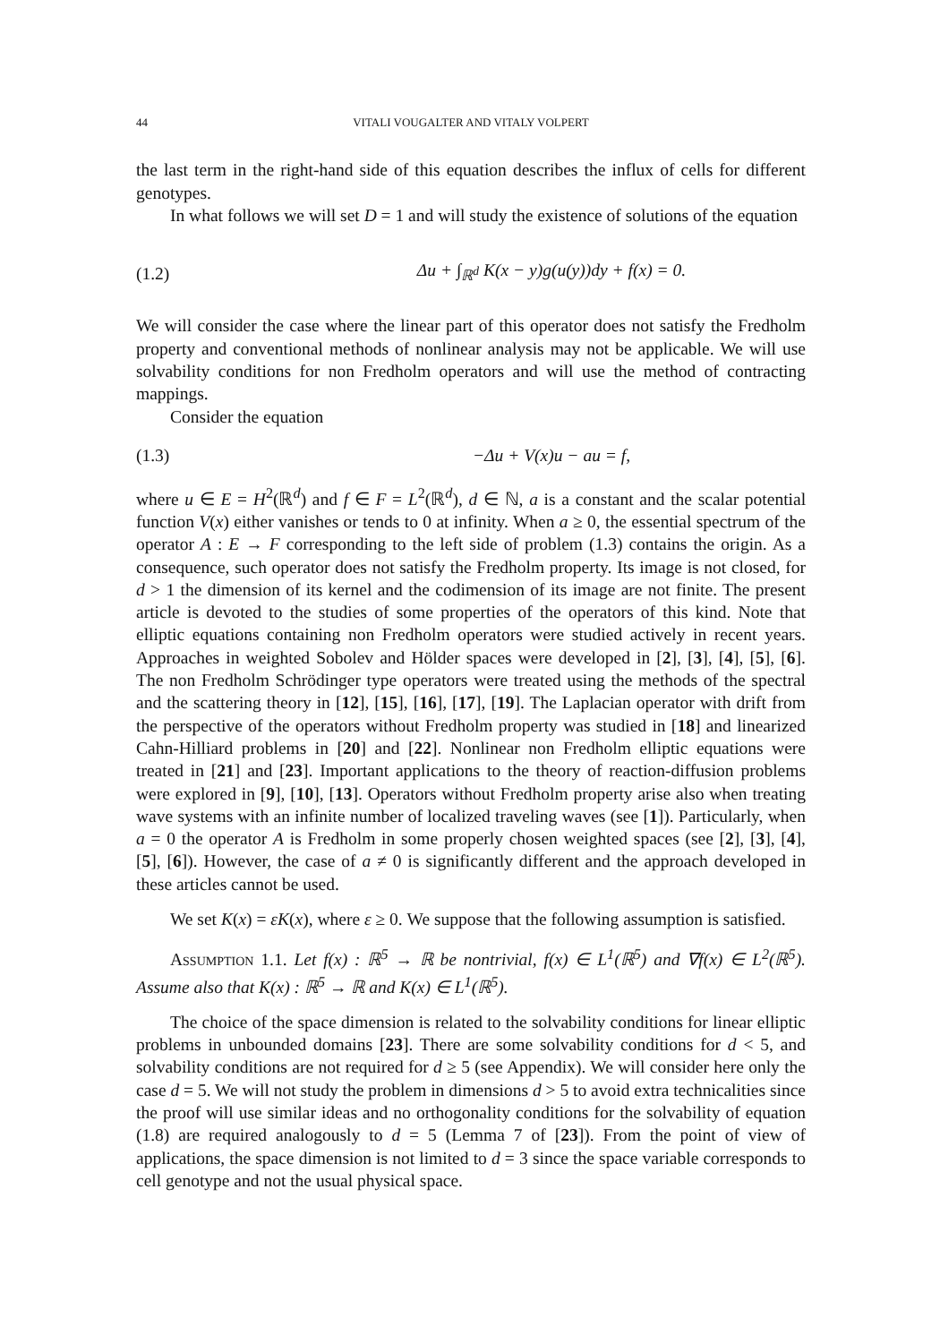44 VITALI VOUGALTER AND VITALY VOLPERT
the last term in the right-hand side of this equation describes the influx of cells for different genotypes.
In what follows we will set D = 1 and will study the existence of solutions of the equation
(1.2) Δu + ∫<sub>ℝ<sup>d</sup></sub> K(x − y)g(u(y))dy + f(x) = 0.
We will consider the case where the linear part of this operator does not satisfy the Fredholm property and conventional methods of nonlinear analysis may not be applicable. We will use solvability conditions for non Fredholm operators and will use the method of contracting mappings.
Consider the equation
(1.3) −Δu + V(x)u − au = f,
where u ∈ E = H<sup>2</sup>(ℝ<sup>d</sup>) and f ∈ F = L<sup>2</sup>(ℝ<sup>d</sup>), d ∈ ℕ, a is a constant and the scalar potential function V(x) either vanishes or tends to 0 at infinity. When a ≥ 0, the essential spectrum of the operator A : E → F corresponding to the left side of problem (1.3) contains the origin. As a consequence, such operator does not satisfy the Fredholm property. Its image is not closed, for d > 1 the dimension of its kernel and the codimension of its image are not finite. The present article is devoted to the studies of some properties of the operators of this kind. Note that elliptic equations containing non Fredholm operators were studied actively in recent years. Approaches in weighted Sobolev and Hölder spaces were developed in [2], [3], [4], [5], [6]. The non Fredholm Schrödinger type operators were treated using the methods of the spectral and the scattering theory in [12], [15], [16], [17], [19]. The Laplacian operator with drift from the perspective of the operators without Fredholm property was studied in [18] and linearized Cahn-Hilliard problems in [20] and [22]. Nonlinear non Fredholm elliptic equations were treated in [21] and [23]. Important applications to the theory of reaction-diffusion problems were explored in [9], [10], [13]. Operators without Fredholm property arise also when treating wave systems with an infinite number of localized traveling waves (see [1]). Particularly, when a = 0 the operator A is Fredholm in some properly chosen weighted spaces (see [2], [3], [4], [5], [6]). However, the case of a ≠ 0 is significantly different and the approach developed in these articles cannot be used.
We set K(x) = εK(x), where ε ≥ 0. We suppose that the following assumption is satisfied.
Assumption 1.1. Let f(x) : ℝ<sup>5</sup> → ℝ be nontrivial, f(x) ∈ L<sup>1</sup>(ℝ<sup>5</sup>) and ∇f(x) ∈ L<sup>2</sup>(ℝ<sup>5</sup>). Assume also that K(x) : ℝ<sup>5</sup> → ℝ and K(x) ∈ L<sup>1</sup>(ℝ<sup>5</sup>).
The choice of the space dimension is related to the solvability conditions for linear elliptic problems in unbounded domains [23]. There are some solvability conditions for d < 5, and solvability conditions are not required for d ≥ 5 (see Appendix). We will consider here only the case d = 5. We will not study the problem in dimensions d > 5 to avoid extra technicalities since the proof will use similar ideas and no orthogonality conditions for the solvability of equation (1.8) are required analogously to d = 5 (Lemma 7 of [23]). From the point of view of applications, the space dimension is not limited to d = 3 since the space variable corresponds to cell genotype and not the usual physical space.